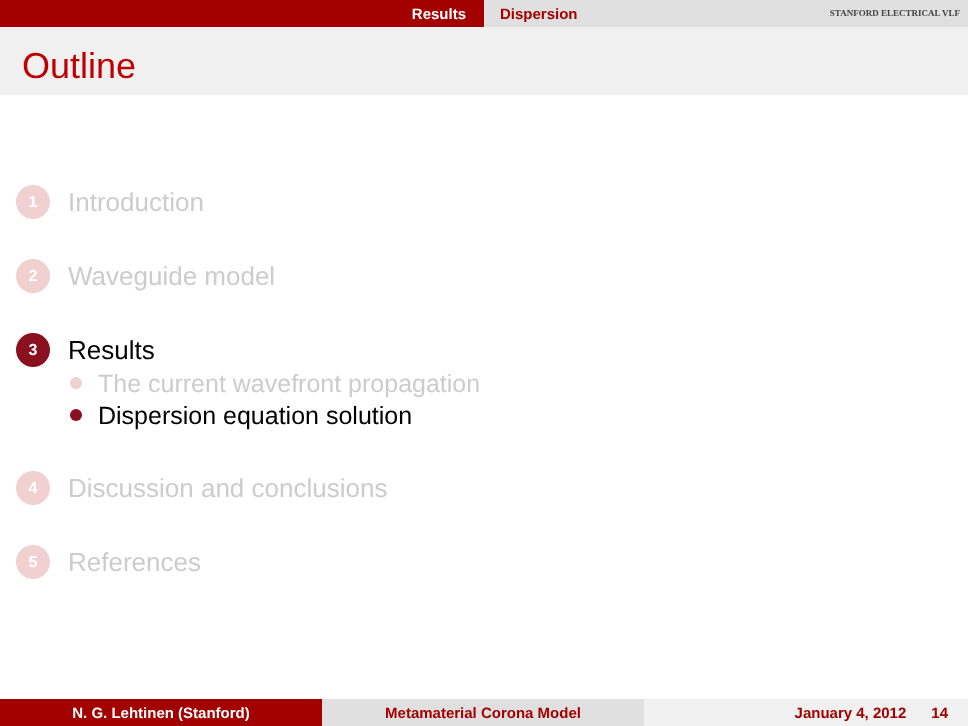Results Dispersion STANFORD ELECTRICAL VLF
Outline
1 Introduction
2 Waveguide model
3 Results
The current wavefront propagation
Dispersion equation solution
4 Discussion and conclusions
5 References
N. G. Lehtinen (Stanford) Metamaterial Corona Model January 4, 2012 14